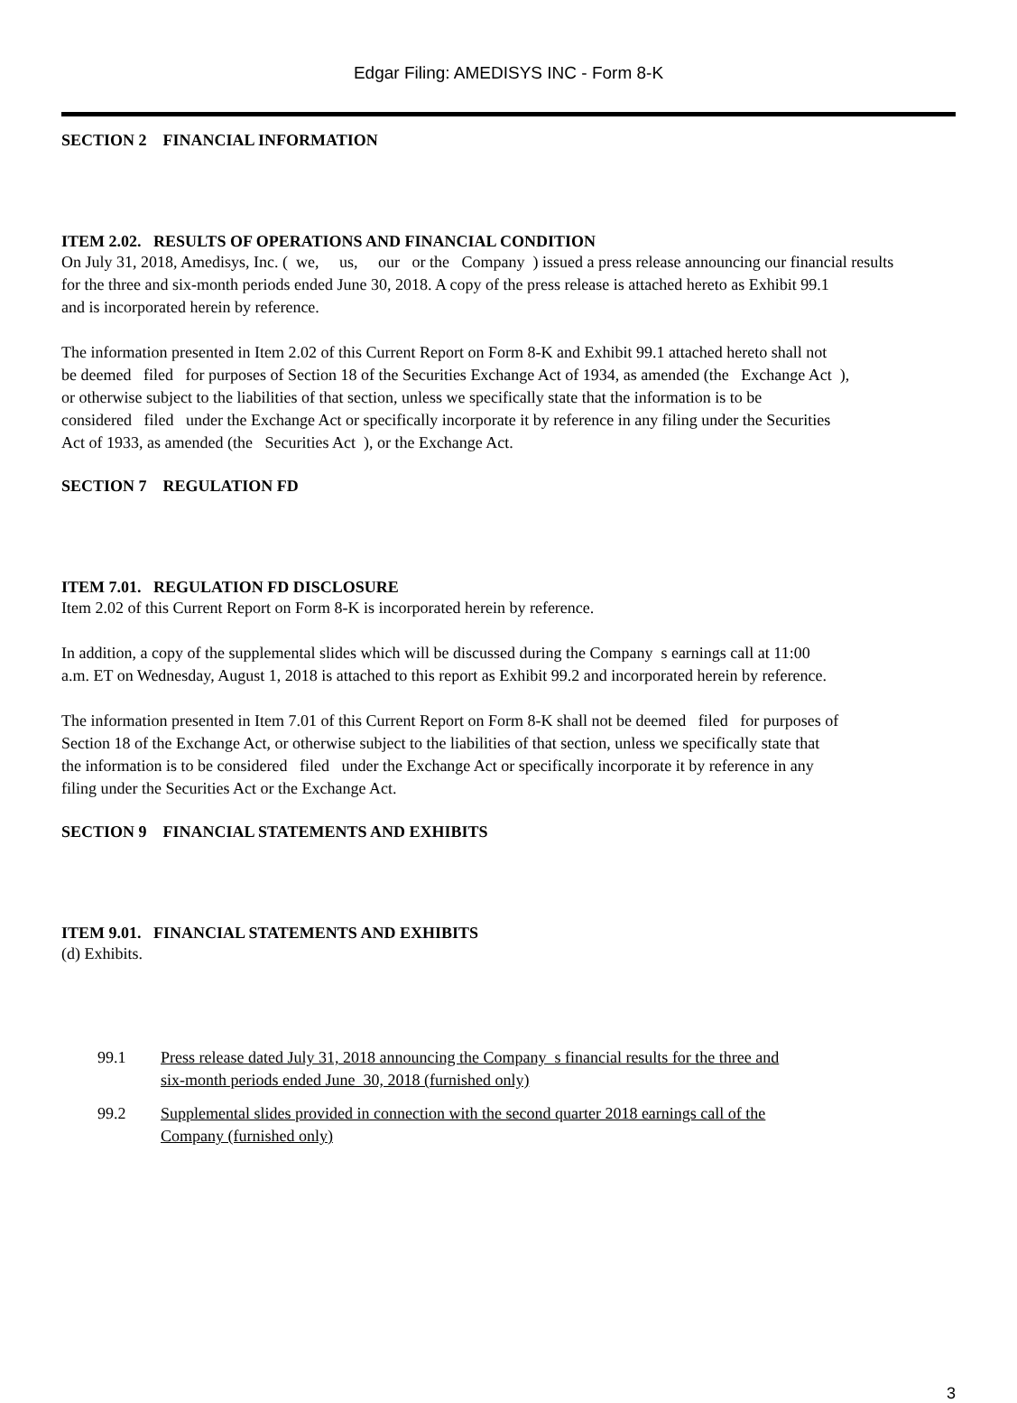Edgar Filing: AMEDISYS INC - Form 8-K
SECTION 2 FINANCIAL INFORMATION
ITEM 2.02. RESULTS OF OPERATIONS AND FINANCIAL CONDITION
On July 31, 2018, Amedisys, Inc. ( we, us, our or the Company ) issued a press release announcing our financial results
for the three and six-month periods ended June 30, 2018. A copy of the press release is attached hereto as Exhibit 99.1
and is incorporated herein by reference.
The information presented in Item 2.02 of this Current Report on Form 8-K and Exhibit 99.1 attached hereto shall not
be deemed filed for purposes of Section 18 of the Securities Exchange Act of 1934, as amended (the Exchange Act ),
or otherwise subject to the liabilities of that section, unless we specifically state that the information is to be
considered filed under the Exchange Act or specifically incorporate it by reference in any filing under the Securities
Act of 1933, as amended (the Securities Act ), or the Exchange Act.
SECTION 7 REGULATION FD
ITEM 7.01. REGULATION FD DISCLOSURE
Item 2.02 of this Current Report on Form 8-K is incorporated herein by reference.
In addition, a copy of the supplemental slides which will be discussed during the Company s earnings call at 11:00
a.m. ET on Wednesday, August 1, 2018 is attached to this report as Exhibit 99.2 and incorporated herein by reference.
The information presented in Item 7.01 of this Current Report on Form 8-K shall not be deemed filed for purposes of
Section 18 of the Exchange Act, or otherwise subject to the liabilities of that section, unless we specifically state that
the information is to be considered filed under the Exchange Act or specifically incorporate it by reference in any
filing under the Securities Act or the Exchange Act.
SECTION 9 FINANCIAL STATEMENTS AND EXHIBITS
ITEM 9.01. FINANCIAL STATEMENTS AND EXHIBITS
(d) Exhibits.
| 99.1 | Press release dated July 31, 2018 announcing the Company s financial results for the three and six-month periods ended June 30, 2018 (furnished only) |
| 99.2 | Supplemental slides provided in connection with the second quarter 2018 earnings call of the Company (furnished only) |
3